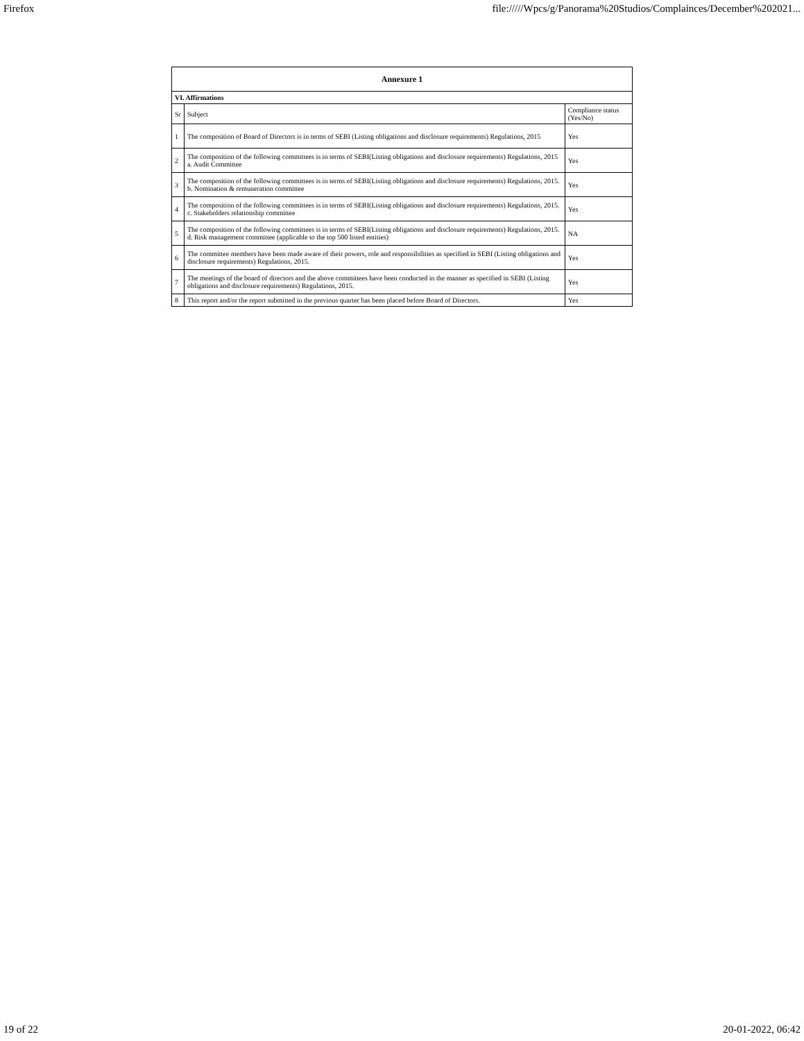Firefox file://///Wpcs/g/Panorama%20Studios/Complainces/December%202021...
| Annexure 1 | | |
| --- | --- | --- |
| VI. Affirmations | | |
| Sr | Subject | Compliance status (Yes/No) |
| 1 | The composition of Board of Directors is in terms of SEBI (Listing obligations and disclosure requirements) Regulations, 2015 | Yes |
| 2 | The composition of the following committees is in terms of SEBI(Listing obligations and disclosure requirements) Regulations, 2015 a. Audit Committee | Yes |
| 3 | The composition of the following committees is in terms of SEBI(Listing obligations and disclosure requirements) Regulations, 2015. b. Nomination & remuneration committee | Yes |
| 4 | The composition of the following committees is in terms of SEBI(Listing obligations and disclosure requirements) Regulations, 2015. c. Stakeholders relationship committee | Yes |
| 5 | The composition of the following committees is in terms of SEBI(Listing obligations and disclosure requirements) Regulations, 2015. d. Risk management committee (applicable to the top 500 listed entities) | NA |
| 6 | The committee members have been made aware of their powers, role and responsibilities as specified in SEBI (Listing obligations and disclosure requirements) Regulations, 2015. | Yes |
| 7 | The meetings of the board of directors and the above committees have been conducted in the manner as specified in SEBI (Listing obligations and disclosure requirements) Regulations, 2015. | Yes |
| 8 | This report and/or the report submitted in the previous quarter has been placed before Board of Directors. | Yes |
19 of 22 20-01-2022, 06:42